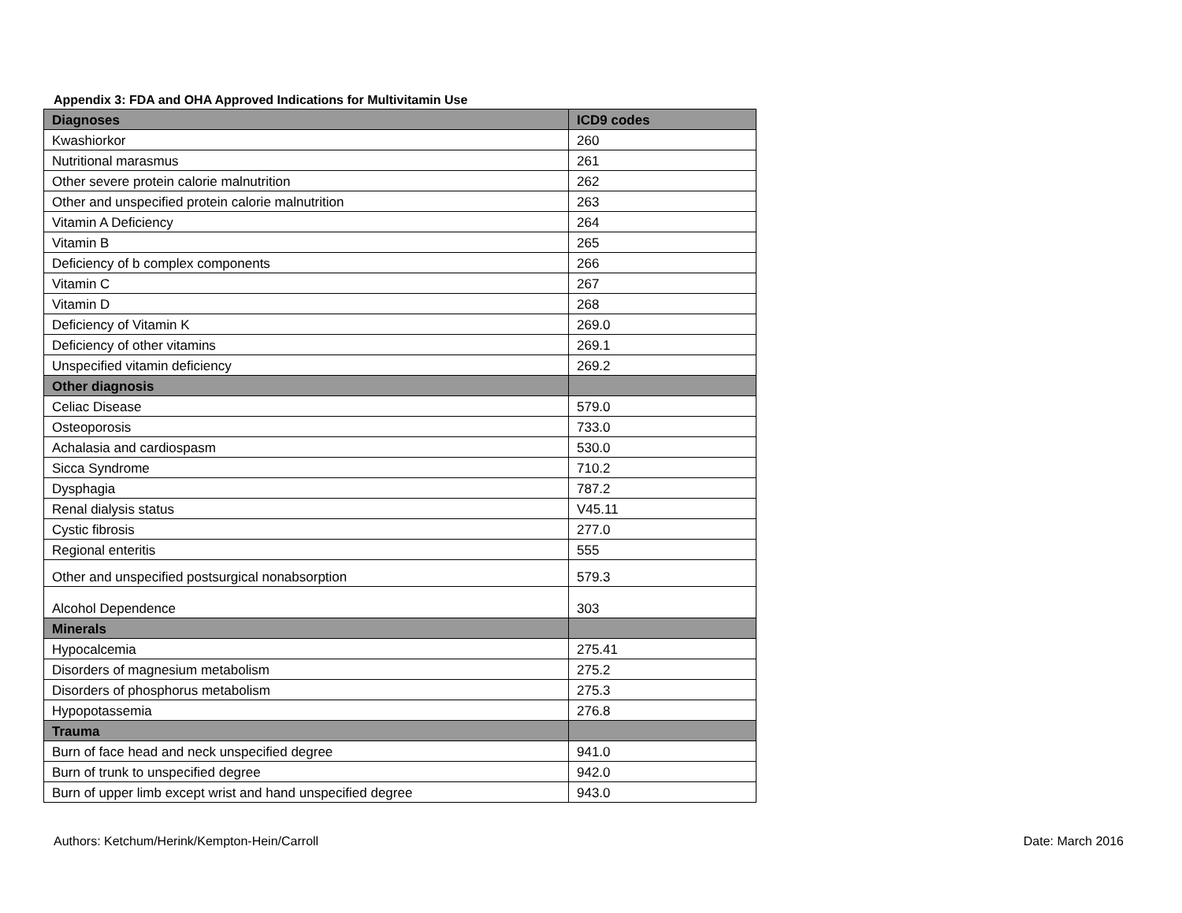Appendix 3: FDA and OHA Approved Indications for Multivitamin Use
| Diagnoses | ICD9 codes |
| --- | --- |
| Kwashiorkor | 260 |
| Nutritional marasmus | 261 |
| Other severe protein calorie malnutrition | 262 |
| Other and unspecified protein calorie malnutrition | 263 |
| Vitamin A Deficiency | 264 |
| Vitamin B | 265 |
| Deficiency of b complex components | 266 |
| Vitamin C | 267 |
| Vitamin D | 268 |
| Deficiency of Vitamin K | 269.0 |
| Deficiency of other vitamins | 269.1 |
| Unspecified vitamin deficiency | 269.2 |
| Other diagnosis | |
| Celiac Disease | 579.0 |
| Osteoporosis | 733.0 |
| Achalasia and cardiospasm | 530.0 |
| Sicca Syndrome | 710.2 |
| Dysphagia | 787.2 |
| Renal dialysis status | V45.11 |
| Cystic fibrosis | 277.0 |
| Regional enteritis | 555 |
| Other and unspecified postsurgical nonabsorption | 579.3 |
| Alcohol Dependence | 303 |
| Minerals | |
| Hypocalcemia | 275.41 |
| Disorders of magnesium metabolism | 275.2 |
| Disorders of phosphorus metabolism | 275.3 |
| Hypopotassemia | 276.8 |
| Trauma | |
| Burn of face head and neck unspecified degree | 941.0 |
| Burn of trunk to unspecified degree | 942.0 |
| Burn of upper limb except wrist and hand unspecified degree | 943.0 |
Authors: Ketchum/Herink/Kempton-Hein/Carroll Date: March 2016